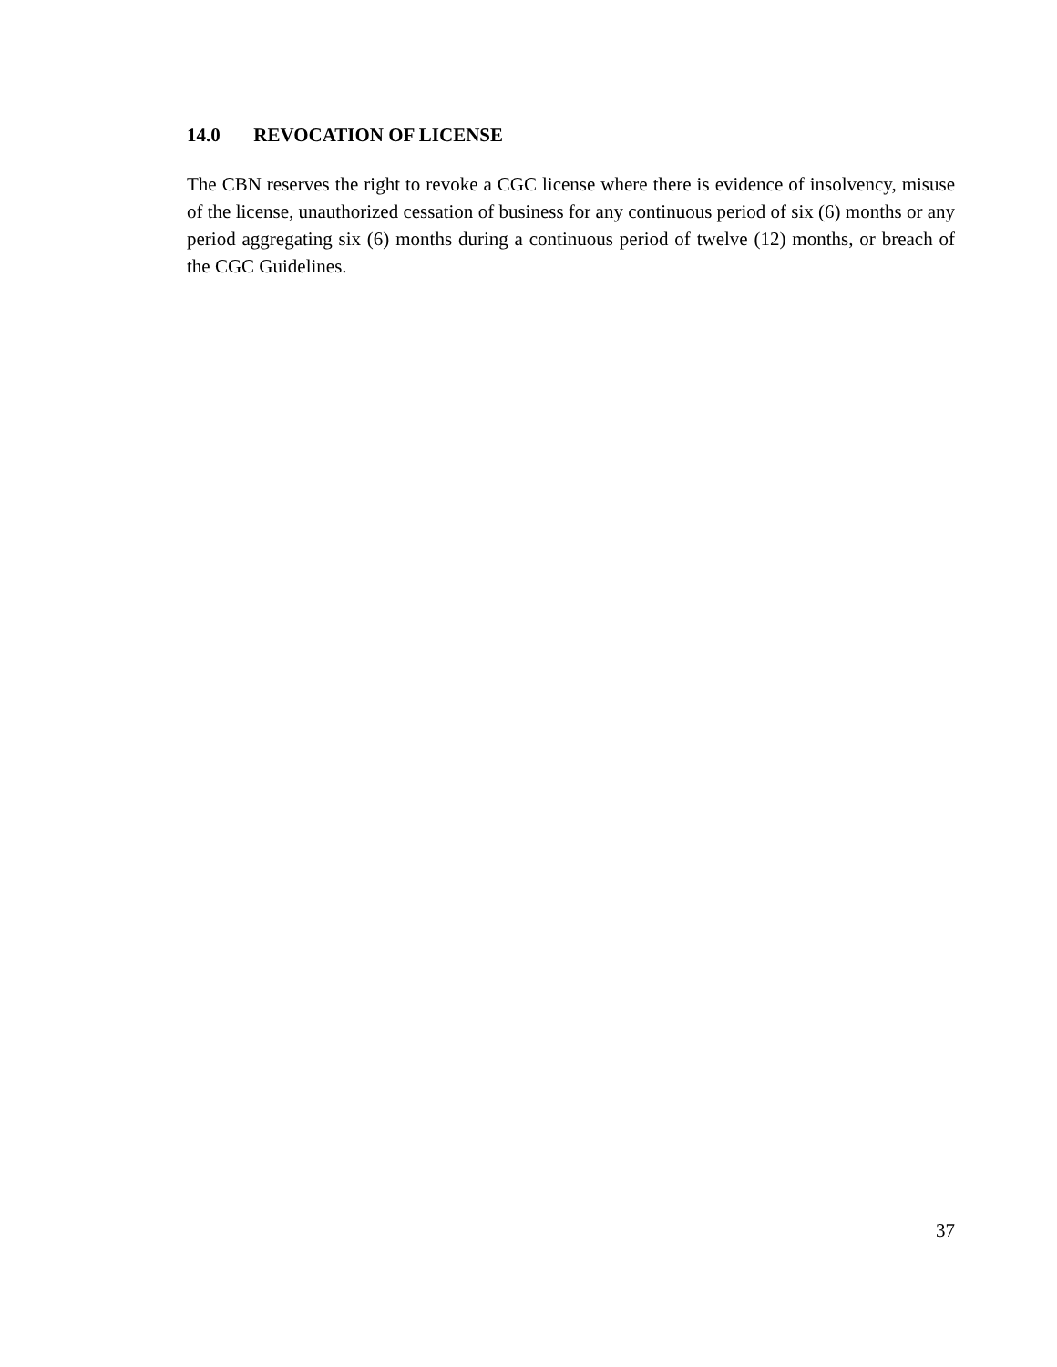14.0 REVOCATION OF LICENSE
The CBN reserves the right to revoke a CGC license where there is evidence of insolvency, misuse of the license, unauthorized cessation of business for any continuous period of six (6) months or any period aggregating six (6) months during a continuous period of twelve (12) months, or breach of the CGC Guidelines.
37